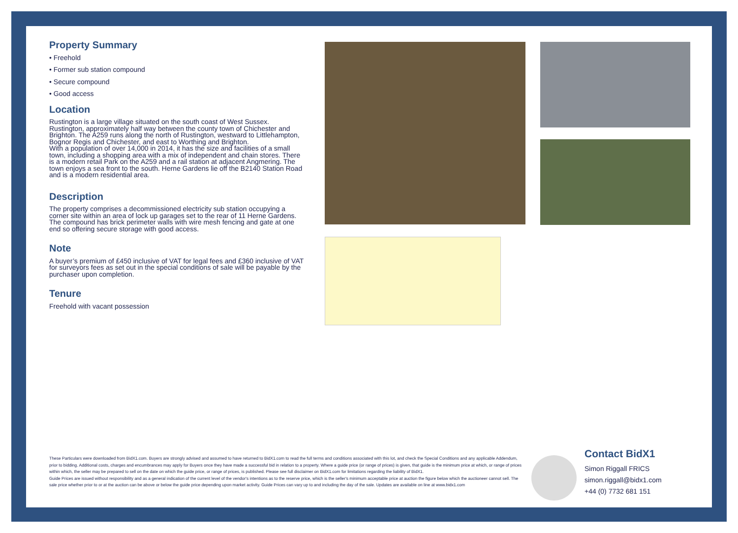Property Summary
• Freehold
• Former sub station compound
• Secure compound
• Good access
Location
Rustington is a large village situated on the south coast of West Sussex. Rustington, approximately half way between the county town of Chichester and Brighton. The A259 runs along the north of Rustington, westward to Littlehampton, Bognor Regis and Chichester, and east to Worthing and Brighton.
With a population of over 14,000 in 2014, it has the size and facilities of a small town, including a shopping area with a mix of independent and chain stores. There is a modern retail Park on the A259 and a rail station at adjacent Angmering. The town enjoys a sea front to the south. Herne Gardens lie off the B2140 Station Road and is a modern residential area.
Description
The property comprises a decommissioned electricity sub station occupying a corner site within an area of lock up garages set to the rear of 11 Herne Gardens.
The compound has brick perimeter walls with wire mesh fencing and gate at one end so offering secure storage with good access.
Note
A buyer’s premium of £450 inclusive of VAT for legal fees and £360 inclusive of VAT for surveyors fees as set out in the special conditions of sale will be payable by the purchaser upon completion.
Tenure
Freehold with vacant possession
These Particulars were downloaded from BidX1.com. Buyers are strongly advised and assumed to have returned to BidX1.com to read the full terms and conditions associated with this lot, and check the Special Conditions and any applicable Addendum, prior to bidding. Additional costs, charges and encumbrances may apply for Buyers once they have made a successful bid in relation to a property. Where a guide price (or range of prices) is given, that guide is the minimum price at which, or range of prices within which, the seller may be prepared to sell on the date on which the guide price, or range of prices, is published. Please see full disclaimer on BidX1.com for limitations regarding the liability of BidX1.
Guide Prices are issued without responsibility and as a general indication of the current level of the vendor's intentions as to the reserve price, which is the seller's minimum acceptable price at auction the figure below which the auctioneer cannot sell. The sale price whether prior to or at the auction can be above or below the guide price depending upon market activity. Guide Prices can vary up to and including the day of the sale. Updates are available on line at www.bidx1.com
Contact BidX1
Simon Riggall FRICS
simon.riggall@bidx1.com
+44 (0) 7732 681 151